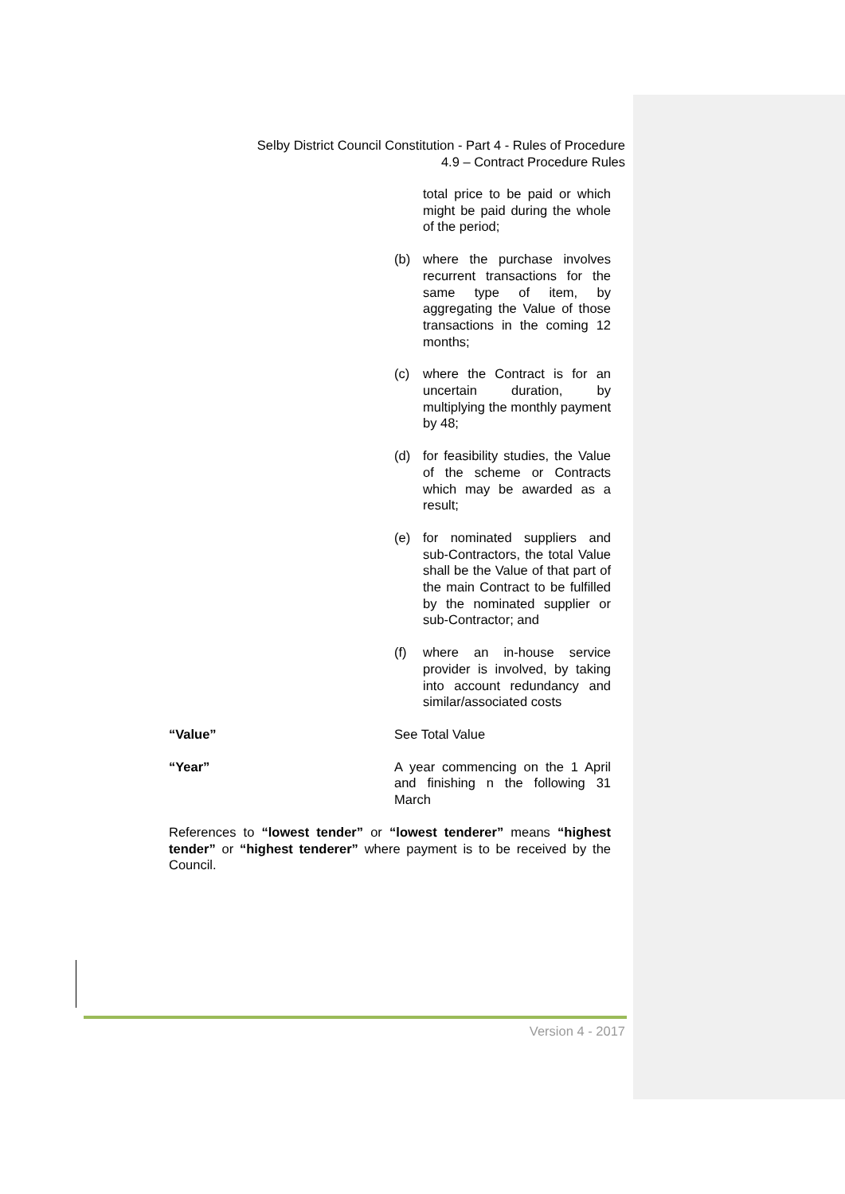Selby District Council Constitution - Part 4 - Rules of Procedure
4.9 – Contract Procedure Rules
total price to be paid or which might be paid during the whole of the period;
(b) where the purchase involves recurrent transactions for the same type of item, by aggregating the Value of those transactions in the coming 12 months;
(c) where the Contract is for an uncertain duration, by multiplying the monthly payment by 48;
(d) for feasibility studies, the Value of the scheme or Contracts which may be awarded as a result;
(e) for nominated suppliers and sub-Contractors, the total Value shall be the Value of that part of the main Contract to be fulfilled by the nominated supplier or sub-Contractor; and
(f) where an in-house service provider is involved, by taking into account redundancy and similar/associated costs
“Value” See Total Value
“Year” A year commencing on the 1 April and finishing n the following 31 March
References to “lowest tender” or “lowest tenderer” means “highest tender” or “highest tenderer” where payment is to be received by the Council.
Version 4 - 2017